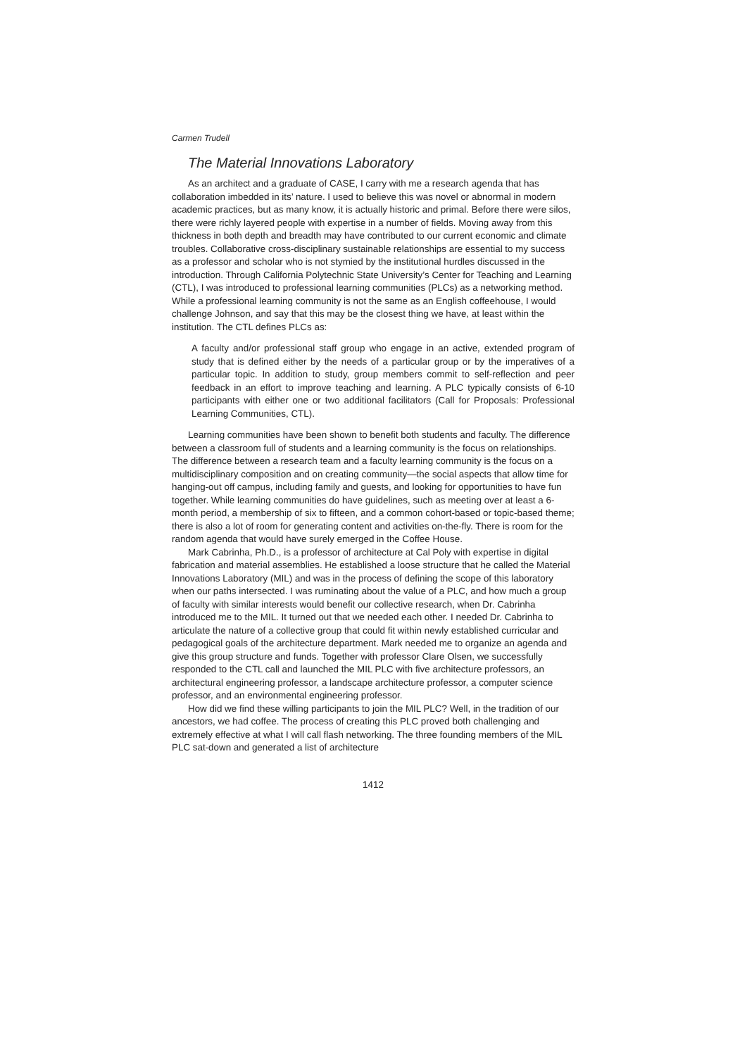Carmen Trudell
The Material Innovations Laboratory
As an architect and a graduate of CASE, I carry with me a research agenda that has collaboration imbedded in its’ nature. I used to believe this was novel or abnormal in modern academic practices, but as many know, it is actually historic and primal. Before there were silos, there were richly layered people with expertise in a number of fields. Moving away from this thickness in both depth and breadth may have contributed to our current economic and climate troubles. Collaborative cross-disciplinary sustainable relationships are essential to my success as a professor and scholar who is not stymied by the institutional hurdles discussed in the introduction. Through California Polytechnic State University’s Center for Teaching and Learning (CTL), I was introduced to professional learning communities (PLCs) as a networking method. While a professional learning community is not the same as an English coffeehouse, I would challenge Johnson, and say that this may be the closest thing we have, at least within the institution. The CTL defines PLCs as:
A faculty and/or professional staff group who engage in an active, extended program of study that is defined either by the needs of a particular group or by the imperatives of a particular topic. In addition to study, group members commit to self-reflection and peer feedback in an effort to improve teaching and learning. A PLC typically consists of 6-10 participants with either one or two additional facilitators (Call for Proposals: Professional Learning Communities, CTL).
Learning communities have been shown to benefit both students and faculty. The difference between a classroom full of students and a learning community is the focus on relationships. The difference between a research team and a faculty learning community is the focus on a multidisciplinary composition and on creating community—the social aspects that allow time for hanging-out off campus, including family and guests, and looking for opportunities to have fun together. While learning communities do have guidelines, such as meeting over at least a 6-month period, a membership of six to fifteen, and a common cohort-based or topic-based theme; there is also a lot of room for generating content and activities on-the-fly. There is room for the random agenda that would have surely emerged in the Coffee House.
Mark Cabrinha, Ph.D., is a professor of architecture at Cal Poly with expertise in digital fabrication and material assemblies. He established a loose structure that he called the Material Innovations Laboratory (MIL) and was in the process of defining the scope of this laboratory when our paths intersected. I was ruminating about the value of a PLC, and how much a group of faculty with similar interests would benefit our collective research, when Dr. Cabrinha introduced me to the MIL. It turned out that we needed each other. I needed Dr. Cabrinha to articulate the nature of a collective group that could fit within newly established curricular and pedagogical goals of the architecture department. Mark needed me to organize an agenda and give this group structure and funds. Together with professor Clare Olsen, we successfully responded to the CTL call and launched the MIL PLC with five architecture professors, an architectural engineering professor, a landscape architecture professor, a computer science professor, and an environmental engineering professor.
How did we find these willing participants to join the MIL PLC? Well, in the tradition of our ancestors, we had coffee. The process of creating this PLC proved both challenging and extremely effective at what I will call flash networking. The three founding members of the MIL PLC sat-down and generated a list of architecture
1412